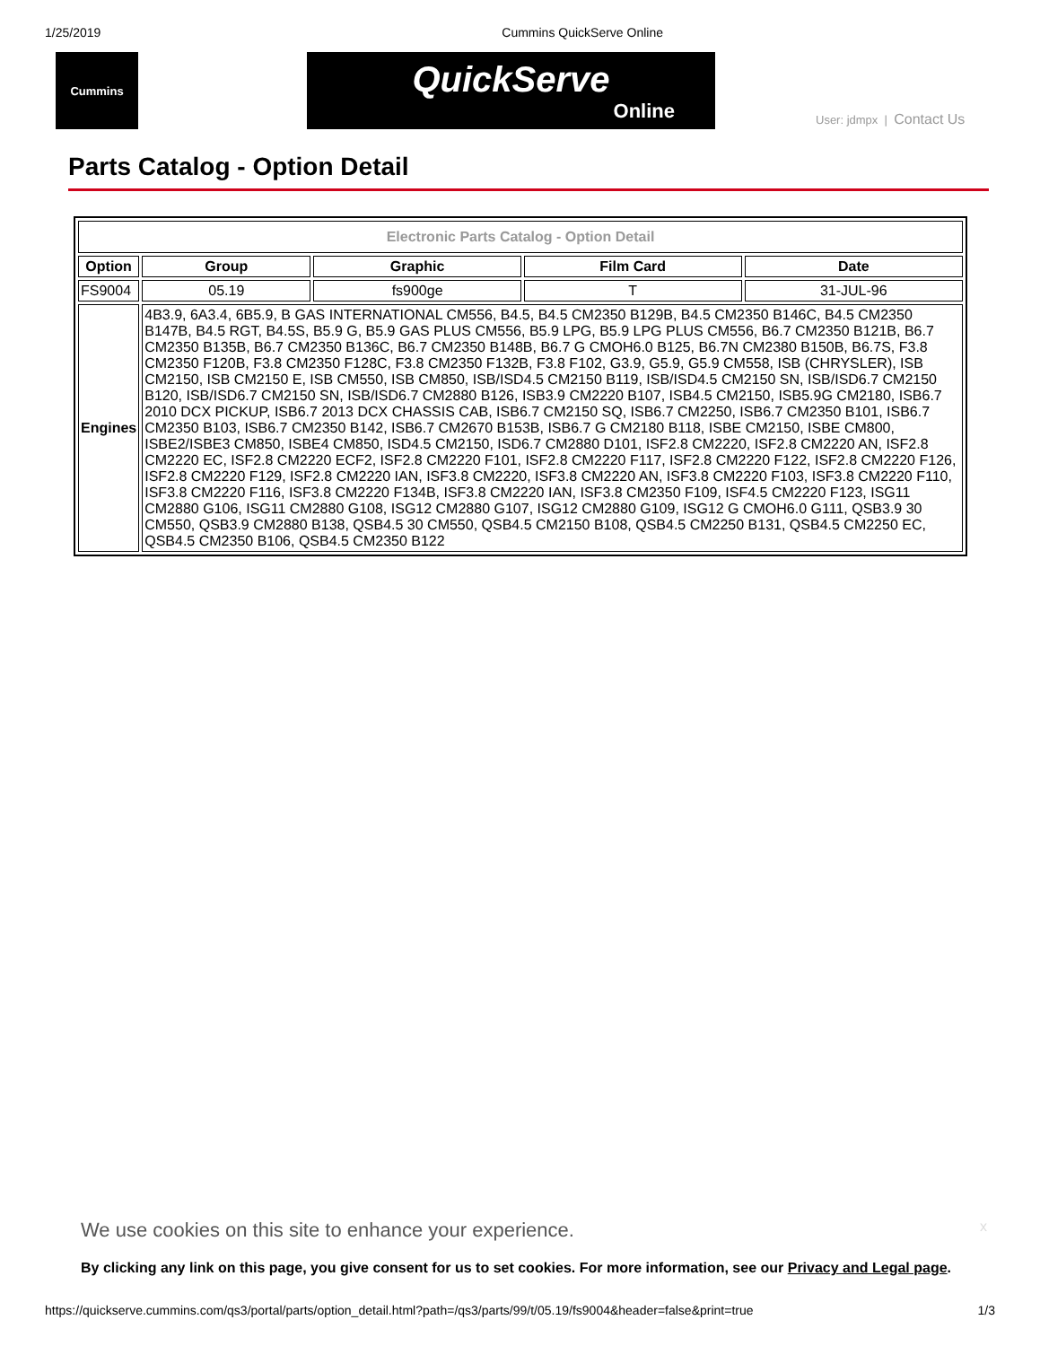1/25/2019 Cummins QuickServe Online
Cummins
QuickServe
Online
User: jdmpx | Contact Us
Parts Catalog - Option Detail
| Electronic Parts Catalog - Option Detail | | | | |
| Option | Group | Graphic | Film Card | Date |
| FS9004 | 05.19 | fs900ge | T | 31-JUL-96 |
| Engines | 4B3.9, 6A3.4, 6B5.9, B GAS INTERNATIONAL CM556, B4.5, B4.5 CM2350 B129B, B4.5 CM2350 B146C, B4.5 CM2350 B147B, B4.5 RGT, B4.5S, B5.9 G, B5.9 GAS PLUS CM556, B5.9 LPG, B5.9 LPG PLUS CM556, B6.7 CM2350 B121B, B6.7 CM2350 B135B, B6.7 CM2350 B136C, B6.7 CM2350 B148B, B6.7 G CMOH6.0 B125, B6.7N CM2380 B150B, B6.7S, F3.8 CM2350 F120B, F3.8 CM2350 F128C, F3.8 CM2350 F132B, F3.8 F102, G3.9, G5.9, G5.9 CM558, ISB (CHRYSLER), ISB CM2150, ISB CM2150 E, ISB CM550, ISB CM850, ISB/ISD4.5 CM2150 B119, ISB/ISD4.5 CM2150 SN, ISB/ISD6.7 CM2150 B120, ISB/ISD6.7 CM2150 SN, ISB/ISD6.7 CM2880 B126, ISB3.9 CM2220 B107, ISB4.5 CM2150, ISB5.9G CM2180, ISB6.7 2010 DCX PICKUP, ISB6.7 2013 DCX CHASSIS CAB, ISB6.7 CM2150 SQ, ISB6.7 CM2250, ISB6.7 CM2350 B101, ISB6.7 CM2350 B103, ISB6.7 CM2350 B142, ISB6.7 CM2670 B153B, ISB6.7 G CM2180 B118, ISBE CM2150, ISBE CM800, ISBE2/ISBE3 CM850, ISBE4 CM850, ISD4.5 CM2150, ISD6.7 CM2880 D101, ISF2.8 CM2220, ISF2.8 CM2220 AN, ISF2.8 CM2220 EC, ISF2.8 CM2220 ECF2, ISF2.8 CM2220 F101, ISF2.8 CM2220 F117, ISF2.8 CM2220 F122, ISF2.8 CM2220 F126, ISF2.8 CM2220 F129, ISF2.8 CM2220 IAN, ISF3.8 CM2220, ISF3.8 CM2220 AN, ISF3.8 CM2220 F103, ISF3.8 CM2220 F110, ISF3.8 CM2220 F116, ISF3.8 CM2220 F134B, ISF3.8 CM2220 IAN, ISF3.8 CM2350 F109, ISF4.5 CM2220 F123, ISG11 CM2880 G106, ISG11 CM2880 G108, ISG12 CM2880 G107, ISG12 CM2880 G109, ISG12 G CMOH6.0 G111, QSB3.9 30 CM550, QSB3.9 CM2880 B138, QSB4.5 30 CM550, QSB4.5 CM2150 B108, QSB4.5 CM2250 B131, QSB4.5 CM2250 EC, QSB4.5 CM2350 B106, QSB4.5 CM2350 B122 | | | |
We use cookies on this site to enhance your experience.
x
By clicking any link on this page, you give consent for us to set cookies. For more information, see our Privacy and Legal page.
https://quickserve.cummins.com/qs3/portal/parts/option_detail.html?path=/qs3/parts/99/t/05.19/fs9004&header=false&print=true 1/3